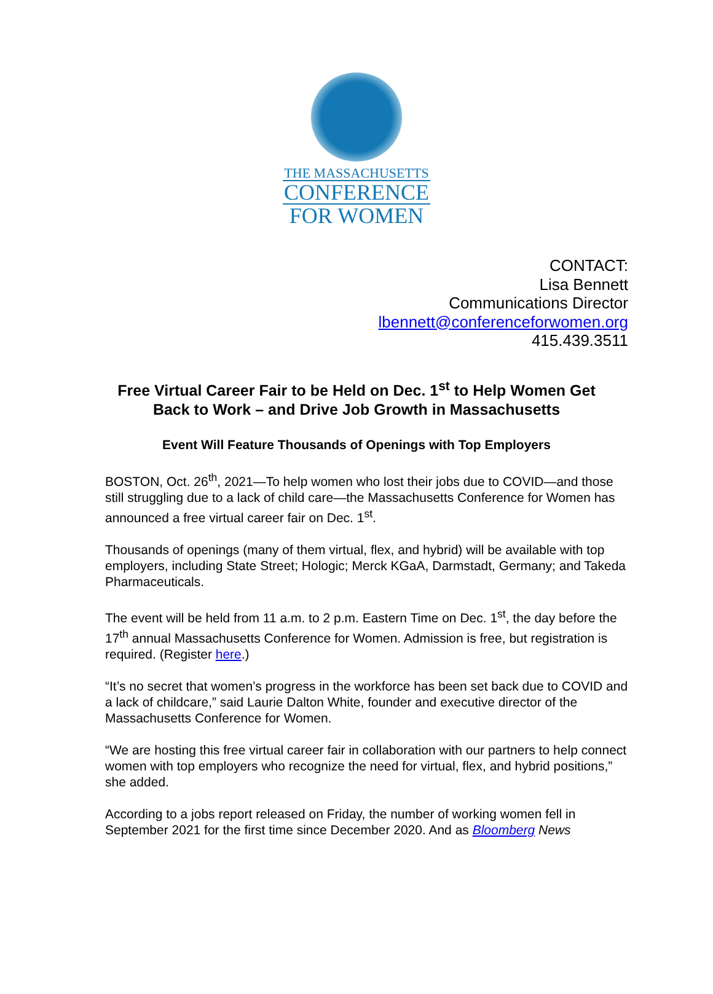THE MASSACHUSETTS
CONFERENCE
FOR WOMEN
CONTACT:
Lisa Bennett
Communications Director
lbennett@conferenceforwomen.org
415.439.3511
Free Virtual Career Fair to be Held on Dec. 1<sup>st</sup> to Help Women Get
Back to Work – and Drive Job Growth in Massachusetts
Event Will Feature Thousands of Openings with Top Employers
BOSTON, Oct. 26<sup>th</sup>, 2021—To help women who lost their jobs due to COVID—and those still struggling due to a lack of child care—the Massachusetts Conference for Women has announced a free virtual career fair on Dec. 1<sup>st</sup>.
Thousands of openings (many of them virtual, flex, and hybrid) will be available with top employers, including State Street; Hologic; Merck KGaA, Darmstadt, Germany; and Takeda Pharmaceuticals.
The event will be held from 11 a.m. to 2 p.m. Eastern Time on Dec. 1<sup>st</sup>, the day before the 17<sup>th</sup> annual Massachusetts Conference for Women. Admission is free, but registration is required. (Register here.)
“It’s no secret that women’s progress in the workforce has been set back due to COVID and a lack of childcare,” said Laurie Dalton White, founder and executive director of the Massachusetts Conference for Women.
“We are hosting this free virtual career fair in collaboration with our partners to help connect women with top employers who recognize the need for virtual, flex, and hybrid positions,” she added.
According to a jobs report released on Friday, the number of working women fell in September 2021 for the first time since December 2020. And as Bloomberg News